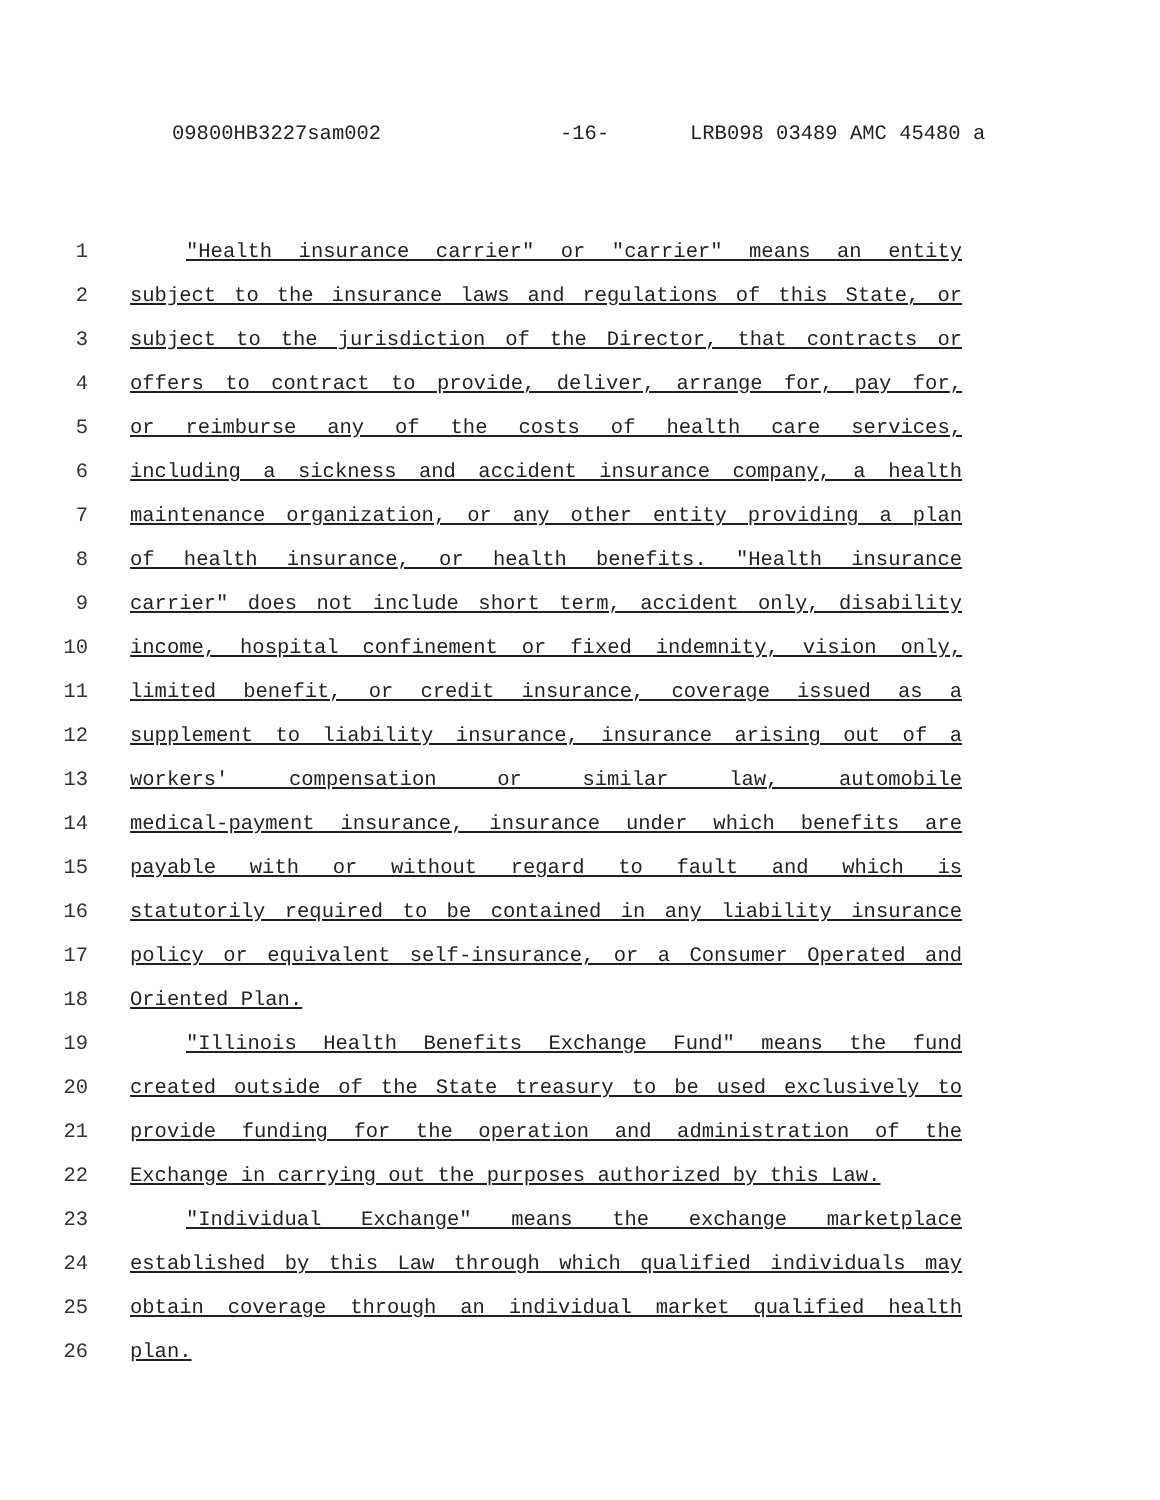09800HB3227sam002 -16- LRB098 03489 AMC 45480 a
1 "Health insurance carrier" or "carrier" means an entity
2 subject to the insurance laws and regulations of this State, or
3 subject to the jurisdiction of the Director, that contracts or
4 offers to contract to provide, deliver, arrange for, pay for,
5 or reimburse any of the costs of health care services,
6 including a sickness and accident insurance company, a health
7 maintenance organization, or any other entity providing a plan
8 of health insurance, or health benefits. "Health insurance
9 carrier" does not include short term, accident only, disability
10 income, hospital confinement or fixed indemnity, vision only,
11 limited benefit, or credit insurance, coverage issued as a
12 supplement to liability insurance, insurance arising out of a
13 workers' compensation or similar law, automobile
14 medical-payment insurance, insurance under which benefits are
15 payable with or without regard to fault and which is
16 statutorily required to be contained in any liability insurance
17 policy or equivalent self-insurance, or a Consumer Operated and
18 Oriented Plan.
19 "Illinois Health Benefits Exchange Fund" means the fund
20 created outside of the State treasury to be used exclusively to
21 provide funding for the operation and administration of the
22 Exchange in carrying out the purposes authorized by this Law.
23 "Individual Exchange" means the exchange marketplace
24 established by this Law through which qualified individuals may
25 obtain coverage through an individual market qualified health
26 plan.